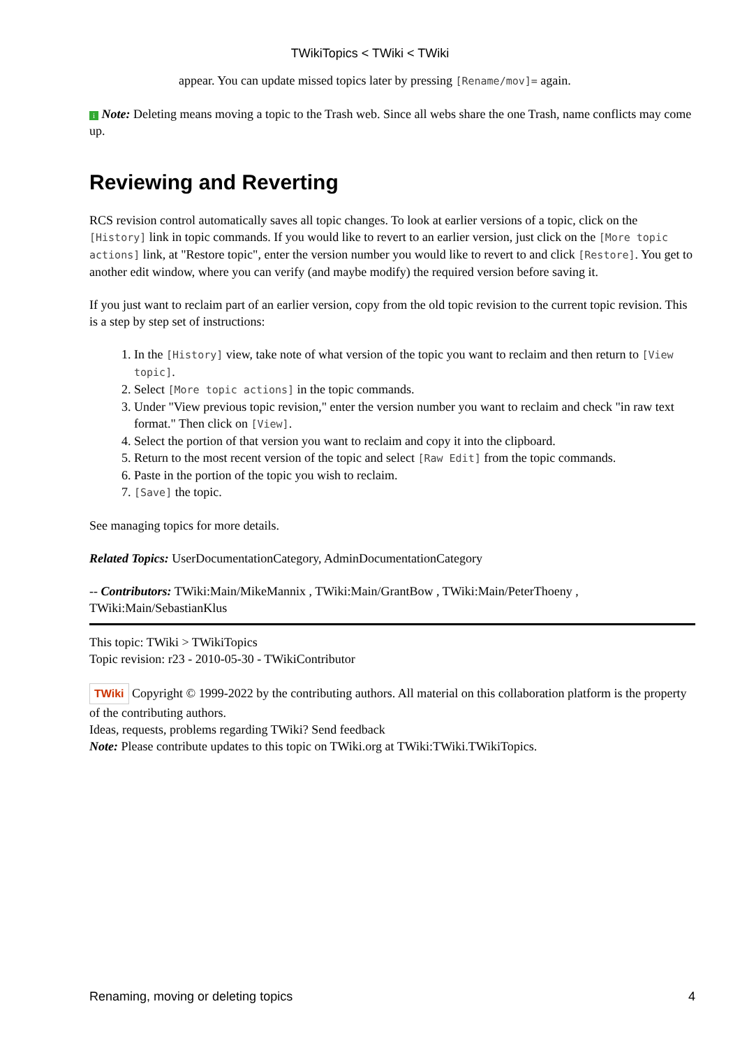TWikiTopics < TWiki < TWiki
appear. You can update missed topics later by pressing [Rename/mov]= again.
i Note: Deleting means moving a topic to the Trash web. Since all webs share the one Trash, name conflicts may come up.
Reviewing and Reverting
RCS revision control automatically saves all topic changes. To look at earlier versions of a topic, click on the [History] link in topic commands. If you would like to revert to an earlier version, just click on the [More topic actions] link, at "Restore topic", enter the version number you would like to revert to and click [Restore]. You get to another edit window, where you can verify (and maybe modify) the required version before saving it.
If you just want to reclaim part of an earlier version, copy from the old topic revision to the current topic revision. This is a step by step set of instructions:
1. In the [History] view, take note of what version of the topic you want to reclaim and then return to [View topic].
2. Select [More topic actions] in the topic commands.
3. Under "View previous topic revision," enter the version number you want to reclaim and check "in raw text format." Then click on [View].
4. Select the portion of that version you want to reclaim and copy it into the clipboard.
5. Return to the most recent version of the topic and select [Raw Edit] from the topic commands.
6. Paste in the portion of the topic you wish to reclaim.
7. [Save] the topic.
See managing topics for more details.
Related Topics: UserDocumentationCategory, AdminDocumentationCategory
-- Contributors: TWiki:Main/MikeMannix , TWiki:Main/GrantBow , TWiki:Main/PeterThoeny , TWiki:Main/SebastianKlus
This topic: TWiki > TWikiTopics
Topic revision: r23 - 2010-05-30 - TWikiContributor
TWiki Copyright © 1999-2022 by the contributing authors. All material on this collaboration platform is the property of the contributing authors.
Ideas, requests, problems regarding TWiki? Send feedback
Note: Please contribute updates to this topic on TWiki.org at TWiki:TWiki.TWikiTopics.
Renaming, moving or deleting topics 4